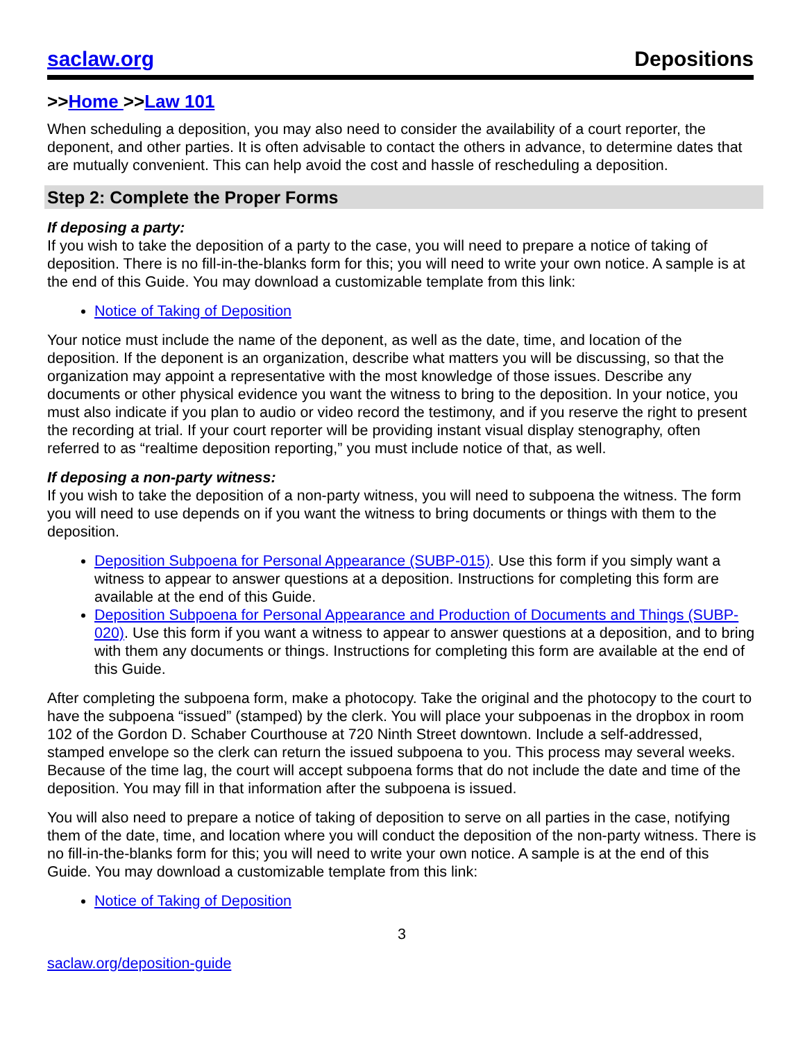saclaw.org Depositions
>>Home >>Law 101
When scheduling a deposition, you may also need to consider the availability of a court reporter, the deponent, and other parties. It is often advisable to contact the others in advance, to determine dates that are mutually convenient. This can help avoid the cost and hassle of rescheduling a deposition.
Step 2: Complete the Proper Forms
If deposing a party:
If you wish to take the deposition of a party to the case, you will need to prepare a notice of taking of deposition. There is no fill-in-the-blanks form for this; you will need to write your own notice. A sample is at the end of this Guide. You may download a customizable template from this link:
Notice of Taking of Deposition
Your notice must include the name of the deponent, as well as the date, time, and location of the deposition. If the deponent is an organization, describe what matters you will be discussing, so that the organization may appoint a representative with the most knowledge of those issues. Describe any documents or other physical evidence you want the witness to bring to the deposition. In your notice, you must also indicate if you plan to audio or video record the testimony, and if you reserve the right to present the recording at trial. If your court reporter will be providing instant visual display stenography, often referred to as “realtime deposition reporting,” you must include notice of that, as well.
If deposing a non-party witness:
If you wish to take the deposition of a non-party witness, you will need to subpoena the witness. The form you will need to use depends on if you want the witness to bring documents or things with them to the deposition.
Deposition Subpoena for Personal Appearance (SUBP-015). Use this form if you simply want a witness to appear to answer questions at a deposition. Instructions for completing this form are available at the end of this Guide.
Deposition Subpoena for Personal Appearance and Production of Documents and Things (SUBP-020). Use this form if you want a witness to appear to answer questions at a deposition, and to bring with them any documents or things. Instructions for completing this form are available at the end of this Guide.
After completing the subpoena form, make a photocopy. Take the original and the photocopy to the court to have the subpoena “issued” (stamped) by the clerk. You will place your subpoenas in the dropbox in room 102 of the Gordon D. Schaber Courthouse at 720 Ninth Street downtown. Include a self-addressed, stamped envelope so the clerk can return the issued subpoena to you. This process may several weeks. Because of the time lag, the court will accept subpoena forms that do not include the date and time of the deposition. You may fill in that information after the subpoena is issued.
You will also need to prepare a notice of taking of deposition to serve on all parties in the case, notifying them of the date, time, and location where you will conduct the deposition of the non-party witness. There is no fill-in-the-blanks form for this; you will need to write your own notice. A sample is at the end of this Guide. You may download a customizable template from this link:
Notice of Taking of Deposition
3
saclaw.org/deposition-guide